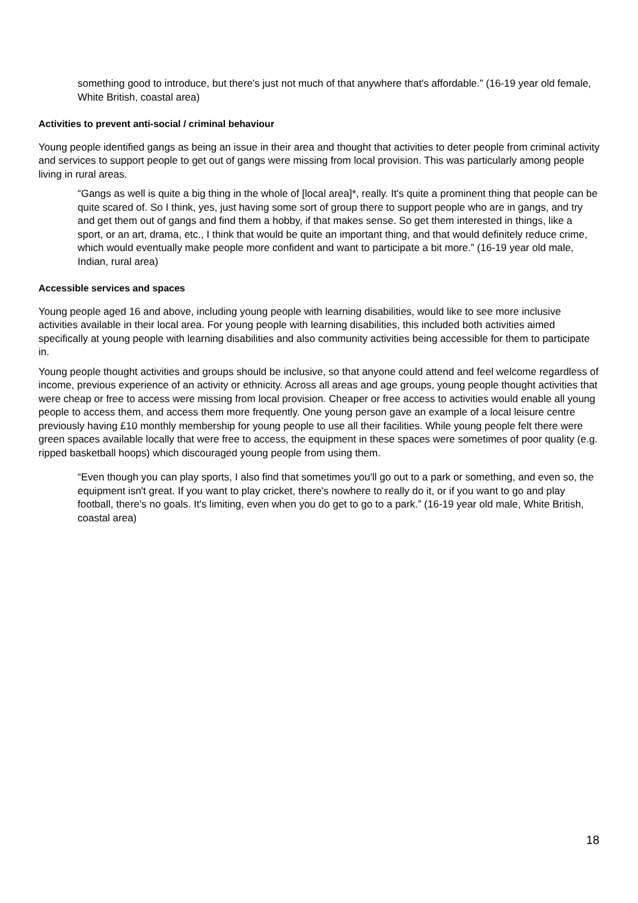something good to introduce, but there's just not much of that anywhere that's affordable.” (16-19 year old female, White British, coastal area)
Activities to prevent anti-social / criminal behaviour
Young people identified gangs as being an issue in their area and thought that activities to deter people from criminal activity and services to support people to get out of gangs were missing from local provision. This was particularly among people living in rural areas.
“Gangs as well is quite a big thing in the whole of [local area]*, really. It's quite a prominent thing that people can be quite scared of. So I think, yes, just having some sort of group there to support people who are in gangs, and try and get them out of gangs and find them a hobby, if that makes sense. So get them interested in things, like a sport, or an art, drama, etc., I think that would be quite an important thing, and that would definitely reduce crime, which would eventually make people more confident and want to participate a bit more.” (16-19 year old male, Indian, rural area)
Accessible services and spaces
Young people aged 16 and above, including young people with learning disabilities, would like to see more inclusive activities available in their local area. For young people with learning disabilities, this included both activities aimed specifically at young people with learning disabilities and also community activities being accessible for them to participate in.
Young people thought activities and groups should be inclusive, so that anyone could attend and feel welcome regardless of income, previous experience of an activity or ethnicity. Across all areas and age groups, young people thought activities that were cheap or free to access were missing from local provision. Cheaper or free access to activities would enable all young people to access them, and access them more frequently. One young person gave an example of a local leisure centre previously having £10 monthly membership for young people to use all their facilities. While young people felt there were green spaces available locally that were free to access, the equipment in these spaces were sometimes of poor quality (e.g. ripped basketball hoops) which discouraged young people from using them.
“Even though you can play sports, I also find that sometimes you'll go out to a park or something, and even so, the equipment isn't great. If you want to play cricket, there's nowhere to really do it, or if you want to go and play football, there's no goals. It's limiting, even when you do get to go to a park.” (16-19 year old male, White British, coastal area)
18